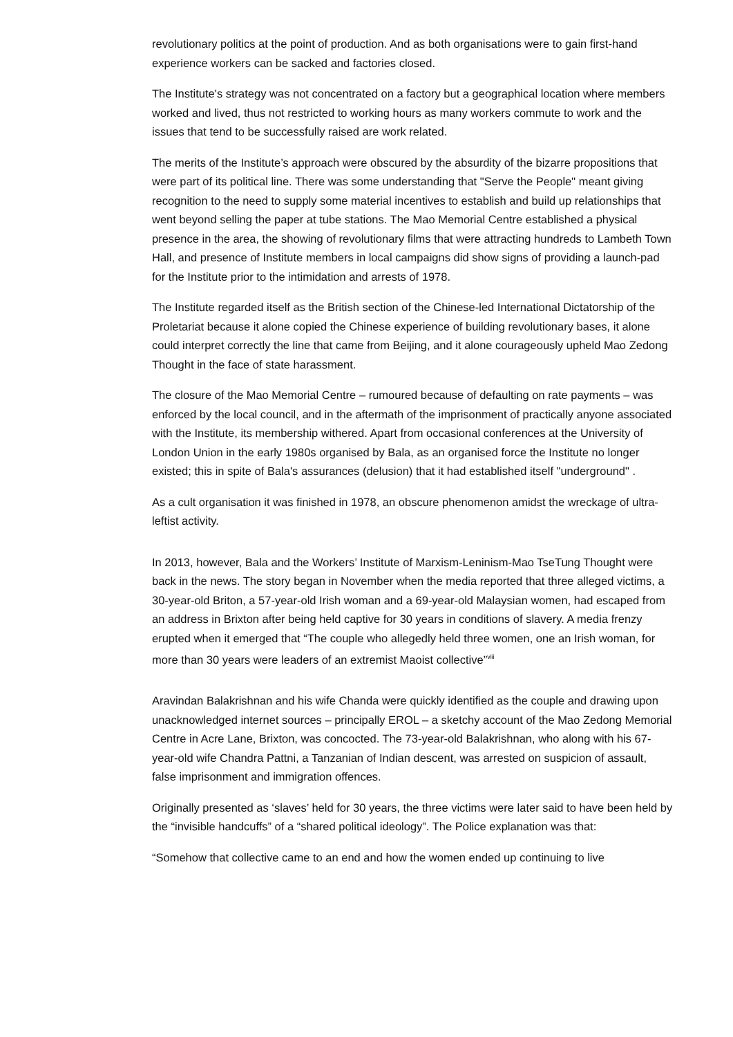revolutionary politics at the point of production. And as both organisations were to gain first-hand experience workers can be sacked and factories closed.
The Institute's strategy was not concentrated on a factory but a geographical location where members worked and lived, thus not restricted to working hours as many workers commute to work and the issues that tend to be successfully raised are work related.
The merits of the Institute’s approach were obscured by the absurdity of the bizarre propositions that were part of its political line. There was some understanding that "Serve the People" meant giving recognition to the need to supply some material incentives to establish and build up relationships that went beyond selling the paper at tube stations. The Mao Memorial Centre established a physical presence in the area, the showing of revolutionary films that were attracting hundreds to Lambeth Town Hall, and presence of Institute members in local campaigns did show signs of providing a launch-pad for the Institute prior to the intimidation and arrests of 1978.
The Institute regarded itself as the British section of the Chinese-led International Dictatorship of the Proletariat because it alone copied the Chinese experience of building revolutionary bases, it alone could interpret correctly the line that came from Beijing, and it alone courageously upheld Mao Zedong Thought in the face of state harassment.
The closure of the Mao Memorial Centre – rumoured because of defaulting on rate payments – was enforced by the local council, and in the aftermath of the imprisonment of practically anyone associated with the Institute, its membership withered. Apart from occasional conferences at the University of London Union in the early 1980s organised by Bala, as an organised force the Institute no longer existed; this in spite of Bala's assurances (delusion) that it had established itself "underground" .
As a cult organisation it was finished in 1978, an obscure phenomenon amidst the wreckage of ultra-leftist activity.
In 2013, however, Bala and the Workers’ Institute of Marxism-Leninism-Mao TseTung Thought were back in the news. The story began in November when the media reported that three alleged victims, a 30-year-old Briton, a 57-year-old Irish woman and a 69-year-old Malaysian women, had escaped from an address in Brixton after being held captive for 30 years in conditions of slavery. A media frenzy erupted when it emerged that “The couple who allegedly held three women, one an Irish woman, for more than 30 years were leaders of an extremist Maoist collective”<sup>viii</sup>
Aravindan Balakrishnan and his wife Chanda were quickly identified as the couple and drawing upon unacknowledged internet sources – principally EROL – a sketchy account of the Mao Zedong Memorial Centre in Acre Lane, Brixton, was concocted. The 73-year-old Balakrishnan, who along with his 67-year-old wife Chandra Pattni, a Tanzanian of Indian descent, was arrested on suspicion of assault, false imprisonment and immigration offences.
Originally presented as ‘slaves’ held for 30 years, the three victims were later said to have been held by the “invisible handcuffs” of a “shared political ideology”. The Police explanation was that:
“Somehow that collective came to an end and how the women ended up continuing to live